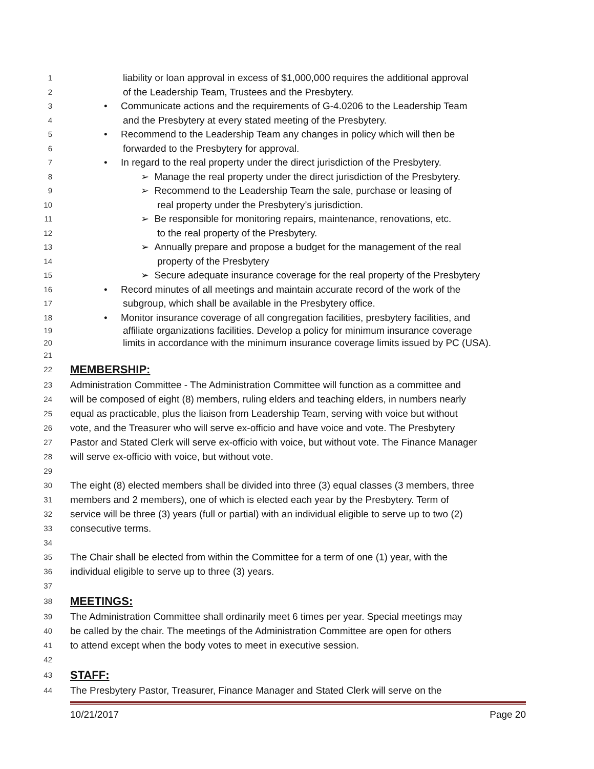1 liability or loan approval in excess of $1,000,000 requires the additional approval
2 of the Leadership Team, Trustees and the Presbytery.
3 • Communicate actions and the requirements of G-4.0206 to the Leadership Team
4 and the Presbytery at every stated meeting of the Presbytery.
5 • Recommend to the Leadership Team any changes in policy which will then be
6 forwarded to the Presbytery for approval.
7 • In regard to the real property under the direct jurisdiction of the Presbytery.
8 ➢ Manage the real property under the direct jurisdiction of the Presbytery.
9 ➢ Recommend to the Leadership Team the sale, purchase or leasing of
10 real property under the Presbytery’s jurisdiction.
11 ➢ Be responsible for monitoring repairs, maintenance, renovations, etc.
12 to the real property of the Presbytery.
13 ➢ Annually prepare and propose a budget for the management of the real
14 property of the Presbytery
15 ➢ Secure adequate insurance coverage for the real property of the Presbytery
16 • Record minutes of all meetings and maintain accurate record of the work of the
17 subgroup, which shall be available in the Presbytery office.
18 • Monitor insurance coverage of all congregation facilities, presbytery facilities, and
19 affiliate organizations facilities. Develop a policy for minimum insurance coverage
20 limits in accordance with the minimum insurance coverage limits issued by PC (USA).
21
22 MEMBERSHIP:
23 Administration Committee - The Administration Committee will function as a committee and
24 will be composed of eight (8) members, ruling elders and teaching elders, in numbers nearly
25 equal as practicable, plus the liaison from Leadership Team, serving with voice but without
26 vote, and the Treasurer who will serve ex-officio and have voice and vote. The Presbytery
27 Pastor and Stated Clerk will serve ex-officio with voice, but without vote. The Finance Manager
28 will serve ex-officio with voice, but without vote.
29
30 The eight (8) elected members shall be divided into three (3) equal classes (3 members, three
31 members and 2 members), one of which is elected each year by the Presbytery. Term of
32 service will be three (3) years (full or partial) with an individual eligible to serve up to two (2)
33 consecutive terms.
34
35 The Chair shall be elected from within the Committee for a term of one (1) year, with the
36 individual eligible to serve up to three (3) years.
37
38 MEETINGS:
39 The Administration Committee shall ordinarily meet 6 times per year. Special meetings may
40 be called by the chair. The meetings of the Administration Committee are open for others
41 to attend except when the body votes to meet in executive session.
42
43 STAFF:
44 The Presbytery Pastor, Treasurer, Finance Manager and Stated Clerk will serve on the
10/21/2017 Page 20